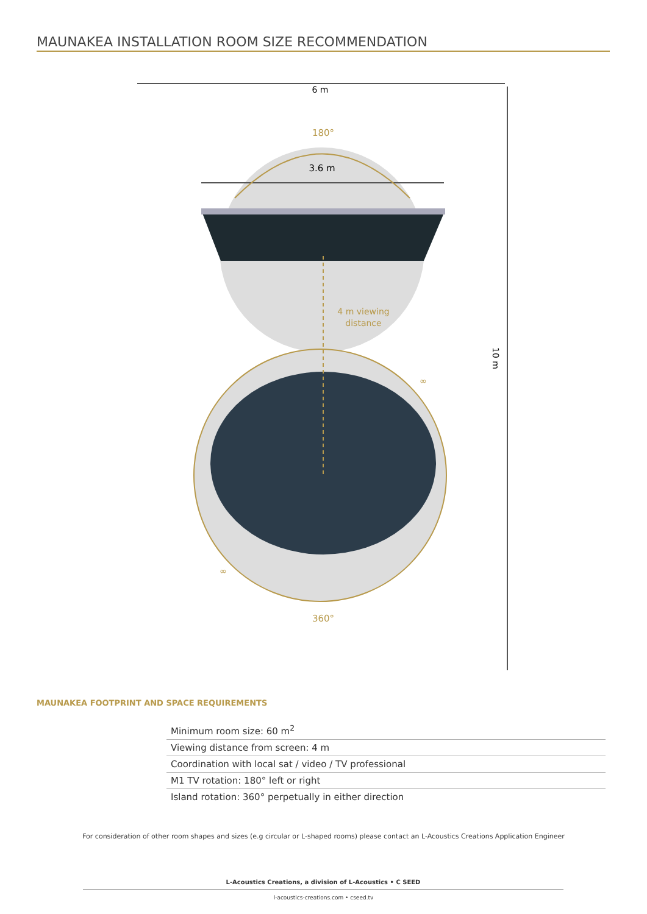MAUNAKEA INSTALLATION ROOM SIZE RECOMMENDATION
6 m
180°
3.6 m
4 m viewing
distance
10 m
∞
∞
360°
MAUNAKEA FOOTPRINT AND SPACE REQUIREMENTS
| Minimum room size: 60 m<sup>2</sup> |
| Viewing distance from screen: 4 m |
| Coordination with local sat / video / TV professional |
| M1 TV rotation: 180° left or right |
| Island rotation: 360° perpetually in either direction |
For consideration of other room shapes and sizes (e.g circular or L-shaped rooms) please contact an L-Acoustics Creations Application Engineer
L-Acoustics Creations, a division of L-Acoustics • C SEED
l-acoustics-creations.com • cseed.tv